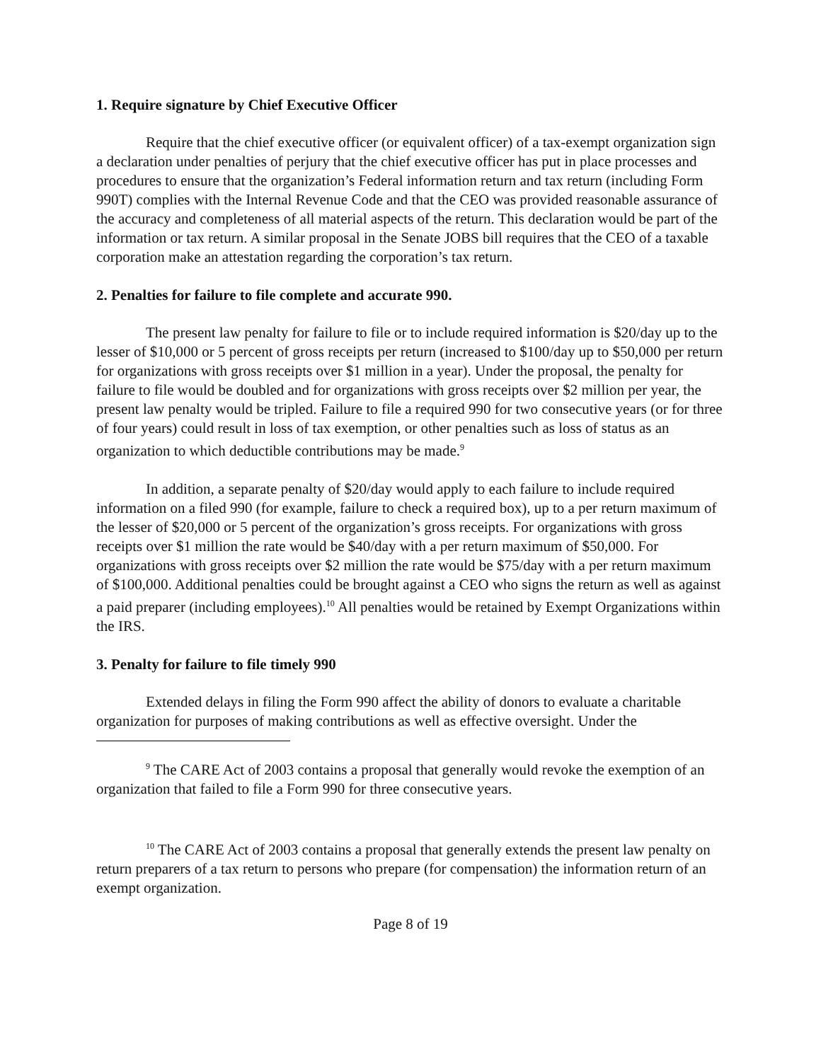1. Require signature by Chief Executive Officer
Require that the chief executive officer (or equivalent officer) of a tax-exempt organization sign a declaration under penalties of perjury that the chief executive officer has put in place processes and procedures to ensure that the organization’s Federal information return and tax return (including Form 990T) complies with the Internal Revenue Code and that the CEO was provided reasonable assurance of the accuracy and completeness of all material aspects of the return. This declaration would be part of the information or tax return. A similar proposal in the Senate JOBS bill requires that the CEO of a taxable corporation make an attestation regarding the corporation’s tax return.
2. Penalties for failure to file complete and accurate 990.
The present law penalty for failure to file or to include required information is $20/day up to the lesser of $10,000 or 5 percent of gross receipts per return (increased to $100/day up to $50,000 per return for organizations with gross receipts over $1 million in a year). Under the proposal, the penalty for failure to file would be doubled and for organizations with gross receipts over $2 million per year, the present law penalty would be tripled. Failure to file a required 990 for two consecutive years (or for three of four years) could result in loss of tax exemption, or other penalties such as loss of status as an organization to which deductible contributions may be made.<sup>9</sup>
In addition, a separate penalty of $20/day would apply to each failure to include required information on a filed 990 (for example, failure to check a required box), up to a per return maximum of the lesser of $20,000 or 5 percent of the organization’s gross receipts. For organizations with gross receipts over $1 million the rate would be $40/day with a per return maximum of $50,000. For organizations with gross receipts over $2 million the rate would be $75/day with a per return maximum of $100,000. Additional penalties could be brought against a CEO who signs the return as well as against a paid preparer (including employees).<sup>10</sup> All penalties would be retained by Exempt Organizations within the IRS.
3. Penalty for failure to file timely 990
Extended delays in filing the Form 990 affect the ability of donors to evaluate a charitable organization for purposes of making contributions as well as effective oversight. Under the
<sup>9</sup> The CARE Act of 2003 contains a proposal that generally would revoke the exemption of an organization that failed to file a Form 990 for three consecutive years.
<sup>10</sup> The CARE Act of 2003 contains a proposal that generally extends the present law penalty on return preparers of a tax return to persons who prepare (for compensation) the information return of an exempt organization.
Page 8 of 19